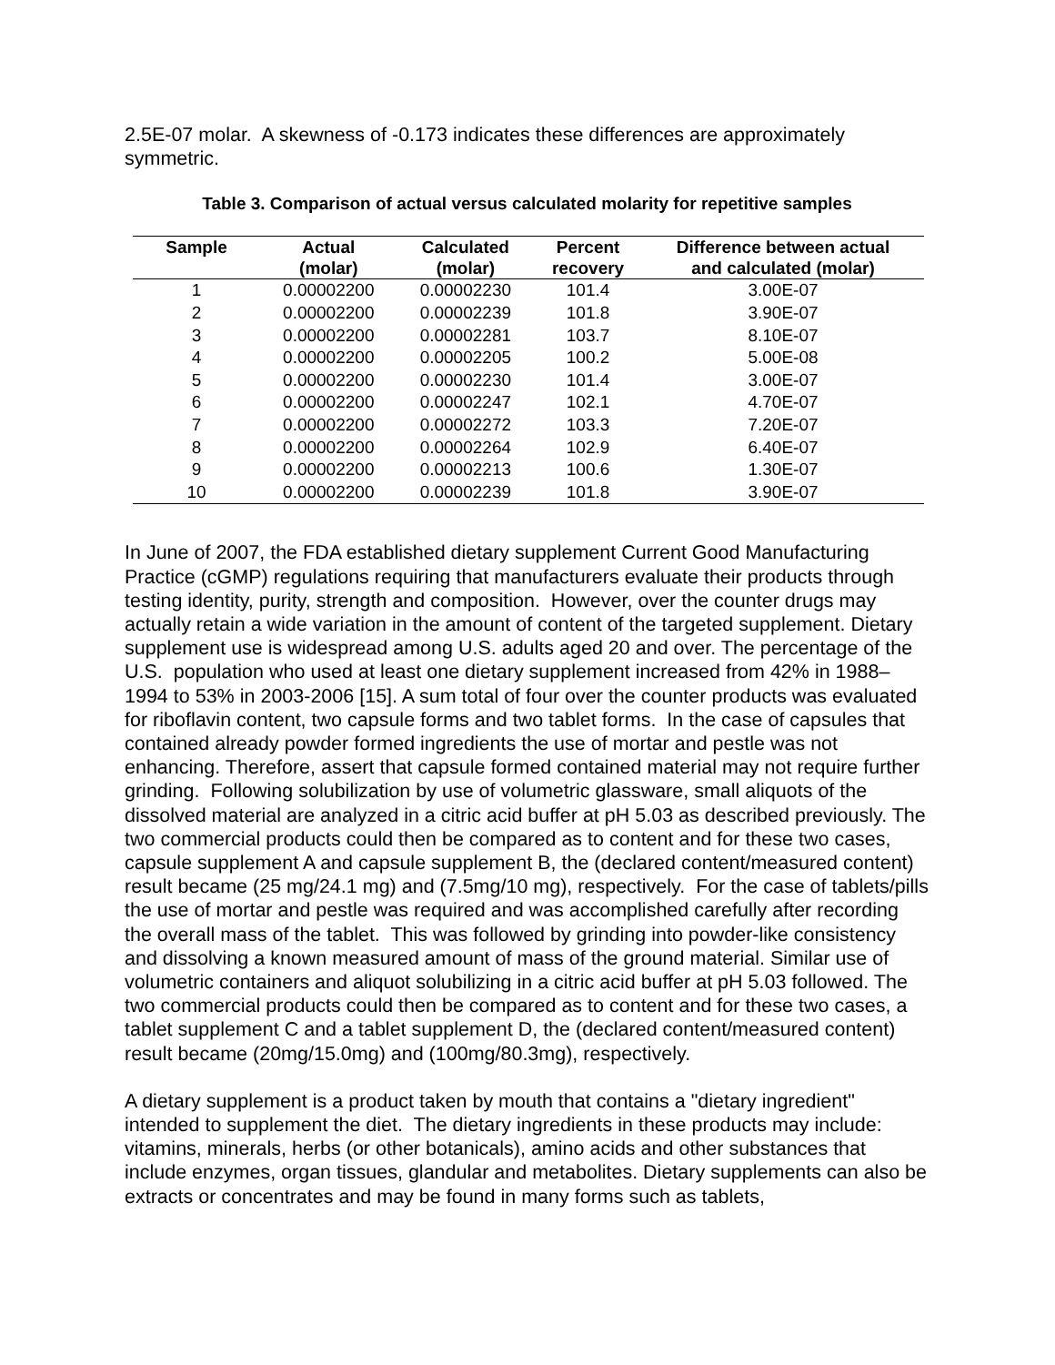2.5E-07 molar. A skewness of -0.173 indicates these differences are approximately symmetric.
Table 3. Comparison of actual versus calculated molarity for repetitive samples
| Sample | Actual (molar) | Calculated (molar) | Percent recovery | Difference between actual and calculated (molar) |
| --- | --- | --- | --- | --- |
| 1 | 0.00002200 | 0.00002230 | 101.4 | 3.00E-07 |
| 2 | 0.00002200 | 0.00002239 | 101.8 | 3.90E-07 |
| 3 | 0.00002200 | 0.00002281 | 103.7 | 8.10E-07 |
| 4 | 0.00002200 | 0.00002205 | 100.2 | 5.00E-08 |
| 5 | 0.00002200 | 0.00002230 | 101.4 | 3.00E-07 |
| 6 | 0.00002200 | 0.00002247 | 102.1 | 4.70E-07 |
| 7 | 0.00002200 | 0.00002272 | 103.3 | 7.20E-07 |
| 8 | 0.00002200 | 0.00002264 | 102.9 | 6.40E-07 |
| 9 | 0.00002200 | 0.00002213 | 100.6 | 1.30E-07 |
| 10 | 0.00002200 | 0.00002239 | 101.8 | 3.90E-07 |
In June of 2007, the FDA established dietary supplement Current Good Manufacturing Practice (cGMP) regulations requiring that manufacturers evaluate their products through testing identity, purity, strength and composition. However, over the counter drugs may actually retain a wide variation in the amount of content of the targeted supplement. Dietary supplement use is widespread among U.S. adults aged 20 and over. The percentage of the U.S. population who used at least one dietary supplement increased from 42% in 1988–1994 to 53% in 2003-2006 [15]. A sum total of four over the counter products was evaluated for riboflavin content, two capsule forms and two tablet forms. In the case of capsules that contained already powder formed ingredients the use of mortar and pestle was not enhancing. Therefore, assert that capsule formed contained material may not require further grinding. Following solubilization by use of volumetric glassware, small aliquots of the dissolved material are analyzed in a citric acid buffer at pH 5.03 as described previously. The two commercial products could then be compared as to content and for these two cases, capsule supplement A and capsule supplement B, the (declared content/measured content) result became (25 mg/24.1 mg) and (7.5mg/10 mg), respectively. For the case of tablets/pills the use of mortar and pestle was required and was accomplished carefully after recording the overall mass of the tablet. This was followed by grinding into powder-like consistency and dissolving a known measured amount of mass of the ground material. Similar use of volumetric containers and aliquot solubilizing in a citric acid buffer at pH 5.03 followed. The two commercial products could then be compared as to content and for these two cases, a tablet supplement C and a tablet supplement D, the (declared content/measured content) result became (20mg/15.0mg) and (100mg/80.3mg), respectively.
A dietary supplement is a product taken by mouth that contains a "dietary ingredient" intended to supplement the diet. The dietary ingredients in these products may include: vitamins, minerals, herbs (or other botanicals), amino acids and other substances that include enzymes, organ tissues, glandular and metabolites. Dietary supplements can also be extracts or concentrates and may be found in many forms such as tablets,